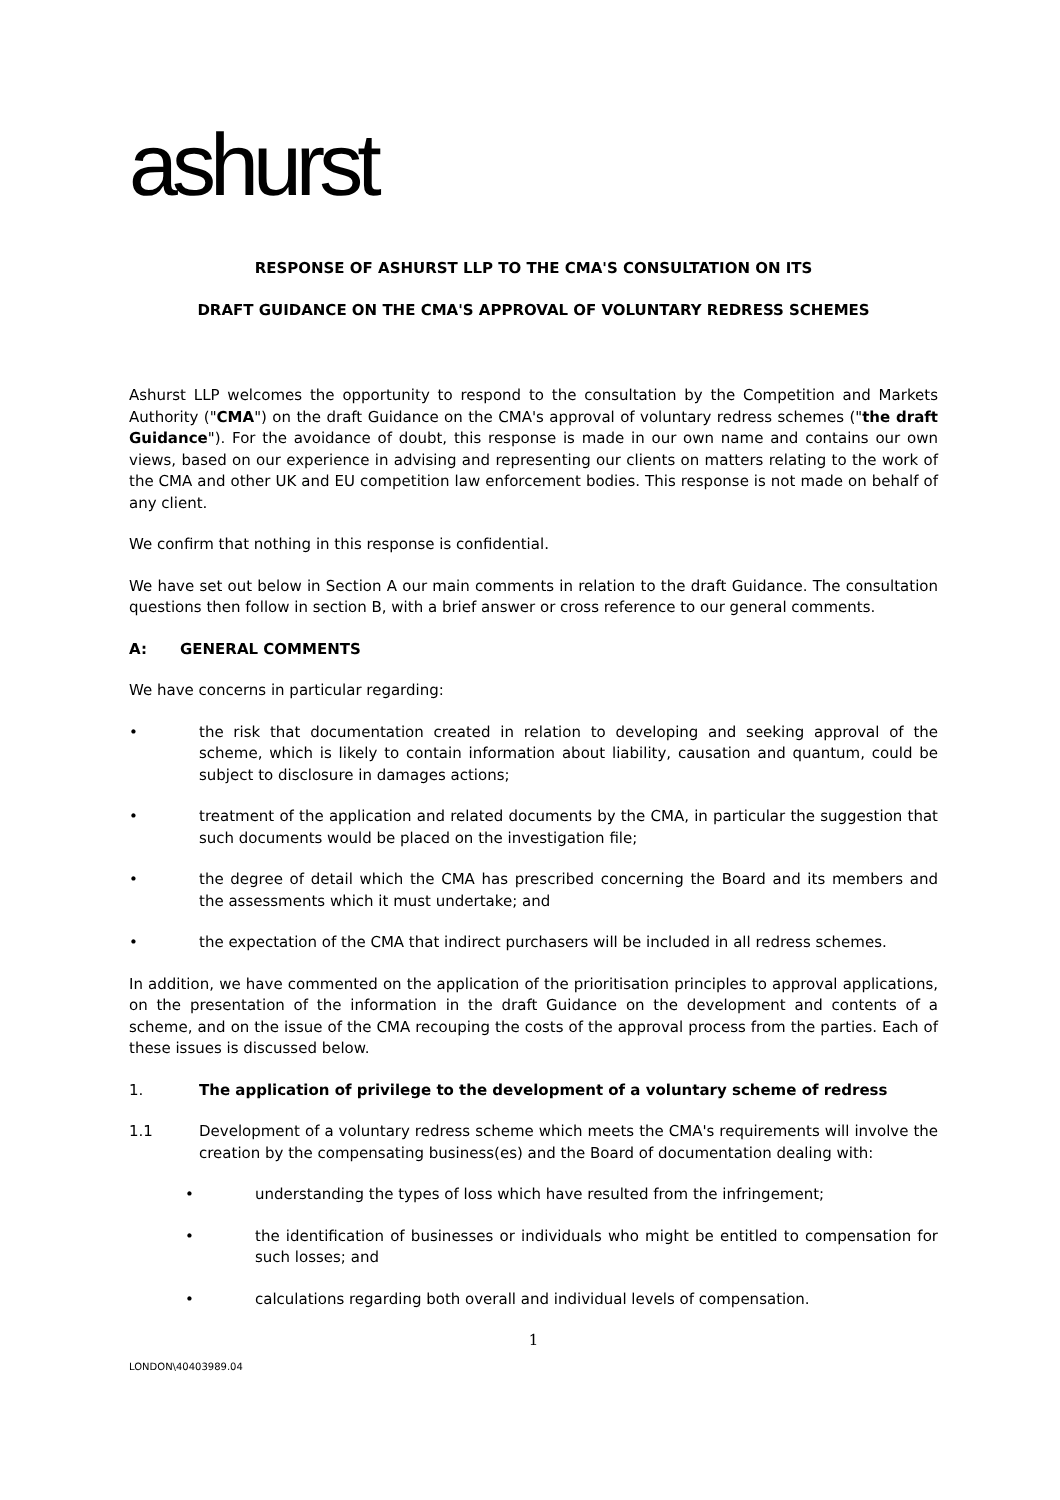ashurst
RESPONSE OF ASHURST LLP TO THE CMA'S CONSULTATION ON ITS
DRAFT GUIDANCE ON THE CMA'S APPROVAL OF VOLUNTARY REDRESS SCHEMES
Ashurst LLP welcomes the opportunity to respond to the consultation by the Competition and Markets Authority ("CMA") on the draft Guidance on the CMA's approval of voluntary redress schemes ("the draft Guidance"). For the avoidance of doubt, this response is made in our own name and contains our own views, based on our experience in advising and representing our clients on matters relating to the work of the CMA and other UK and EU competition law enforcement bodies. This response is not made on behalf of any client.
We confirm that nothing in this response is confidential.
We have set out below in Section A our main comments in relation to the draft Guidance. The consultation questions then follow in section B, with a brief answer or cross reference to our general comments.
A: GENERAL COMMENTS
We have concerns in particular regarding:
• the risk that documentation created in relation to developing and seeking approval of the scheme, which is likely to contain information about liability, causation and quantum, could be subject to disclosure in damages actions;
• treatment of the application and related documents by the CMA, in particular the suggestion that such documents would be placed on the investigation file;
• the degree of detail which the CMA has prescribed concerning the Board and its members and the assessments which it must undertake; and
• the expectation of the CMA that indirect purchasers will be included in all redress schemes.
In addition, we have commented on the application of the prioritisation principles to approval applications, on the presentation of the information in the draft Guidance on the development and contents of a scheme, and on the issue of the CMA recouping the costs of the approval process from the parties. Each of these issues is discussed below.
1. The application of privilege to the development of a voluntary scheme of redress
1.1 Development of a voluntary redress scheme which meets the CMA's requirements will involve the creation by the compensating business(es) and the Board of documentation dealing with:
• understanding the types of loss which have resulted from the infringement;
• the identification of businesses or individuals who might be entitled to compensation for such losses; and
• calculations regarding both overall and individual levels of compensation.
1
LONDON\40403989.04